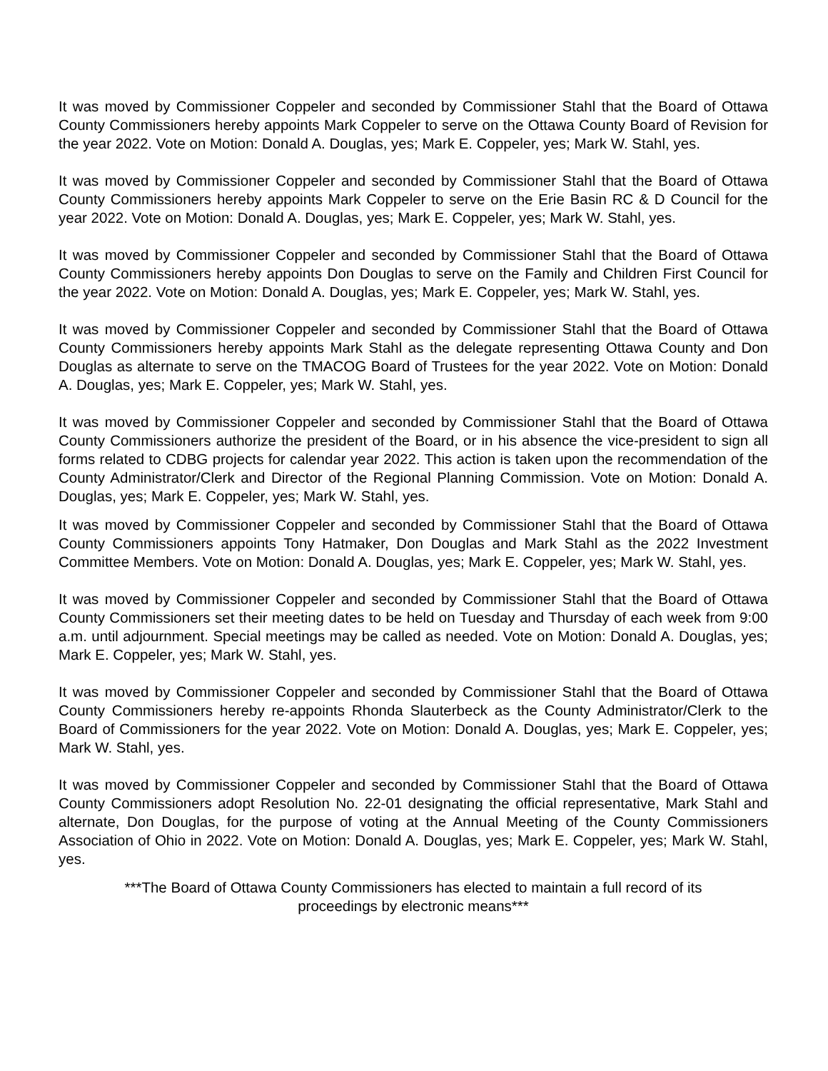It was moved by Commissioner Coppeler and seconded by Commissioner Stahl that the Board of Ottawa County Commissioners hereby appoints Mark Coppeler to serve on the Ottawa County Board of Revision for the year 2022. Vote on Motion: Donald A. Douglas, yes; Mark E. Coppeler, yes; Mark W. Stahl, yes.
It was moved by Commissioner Coppeler and seconded by Commissioner Stahl that the Board of Ottawa County Commissioners hereby appoints Mark Coppeler to serve on the Erie Basin RC & D Council for the year 2022. Vote on Motion: Donald A. Douglas, yes; Mark E. Coppeler, yes; Mark W. Stahl, yes.
It was moved by Commissioner Coppeler and seconded by Commissioner Stahl that the Board of Ottawa County Commissioners hereby appoints Don Douglas to serve on the Family and Children First Council for the year 2022. Vote on Motion: Donald A. Douglas, yes; Mark E. Coppeler, yes; Mark W. Stahl, yes.
It was moved by Commissioner Coppeler and seconded by Commissioner Stahl that the Board of Ottawa County Commissioners hereby appoints Mark Stahl as the delegate representing Ottawa County and Don Douglas as alternate to serve on the TMACOG Board of Trustees for the year 2022. Vote on Motion: Donald A. Douglas, yes; Mark E. Coppeler, yes; Mark W. Stahl, yes.
It was moved by Commissioner Coppeler and seconded by Commissioner Stahl that the Board of Ottawa County Commissioners authorize the president of the Board, or in his absence the vice-president to sign all forms related to CDBG projects for calendar year 2022. This action is taken upon the recommendation of the County Administrator/Clerk and Director of the Regional Planning Commission. Vote on Motion: Donald A. Douglas, yes; Mark E. Coppeler, yes; Mark W. Stahl, yes.
It was moved by Commissioner Coppeler and seconded by Commissioner Stahl that the Board of Ottawa County Commissioners appoints Tony Hatmaker, Don Douglas and Mark Stahl as the 2022 Investment Committee Members. Vote on Motion: Donald A. Douglas, yes; Mark E. Coppeler, yes; Mark W. Stahl, yes.
It was moved by Commissioner Coppeler and seconded by Commissioner Stahl that the Board of Ottawa County Commissioners set their meeting dates to be held on Tuesday and Thursday of each week from 9:00 a.m. until adjournment. Special meetings may be called as needed. Vote on Motion: Donald A. Douglas, yes; Mark E. Coppeler, yes; Mark W. Stahl, yes.
It was moved by Commissioner Coppeler and seconded by Commissioner Stahl that the Board of Ottawa County Commissioners hereby re-appoints Rhonda Slauterbeck as the County Administrator/Clerk to the Board of Commissioners for the year 2022. Vote on Motion: Donald A. Douglas, yes; Mark E. Coppeler, yes; Mark W. Stahl, yes.
It was moved by Commissioner Coppeler and seconded by Commissioner Stahl that the Board of Ottawa County Commissioners adopt Resolution No. 22-01 designating the official representative, Mark Stahl and alternate, Don Douglas, for the purpose of voting at the Annual Meeting of the County Commissioners Association of Ohio in 2022. Vote on Motion: Donald A. Douglas, yes; Mark E. Coppeler, yes; Mark W. Stahl, yes.
***The Board of Ottawa County Commissioners has elected to maintain a full record of its
proceedings by electronic means***